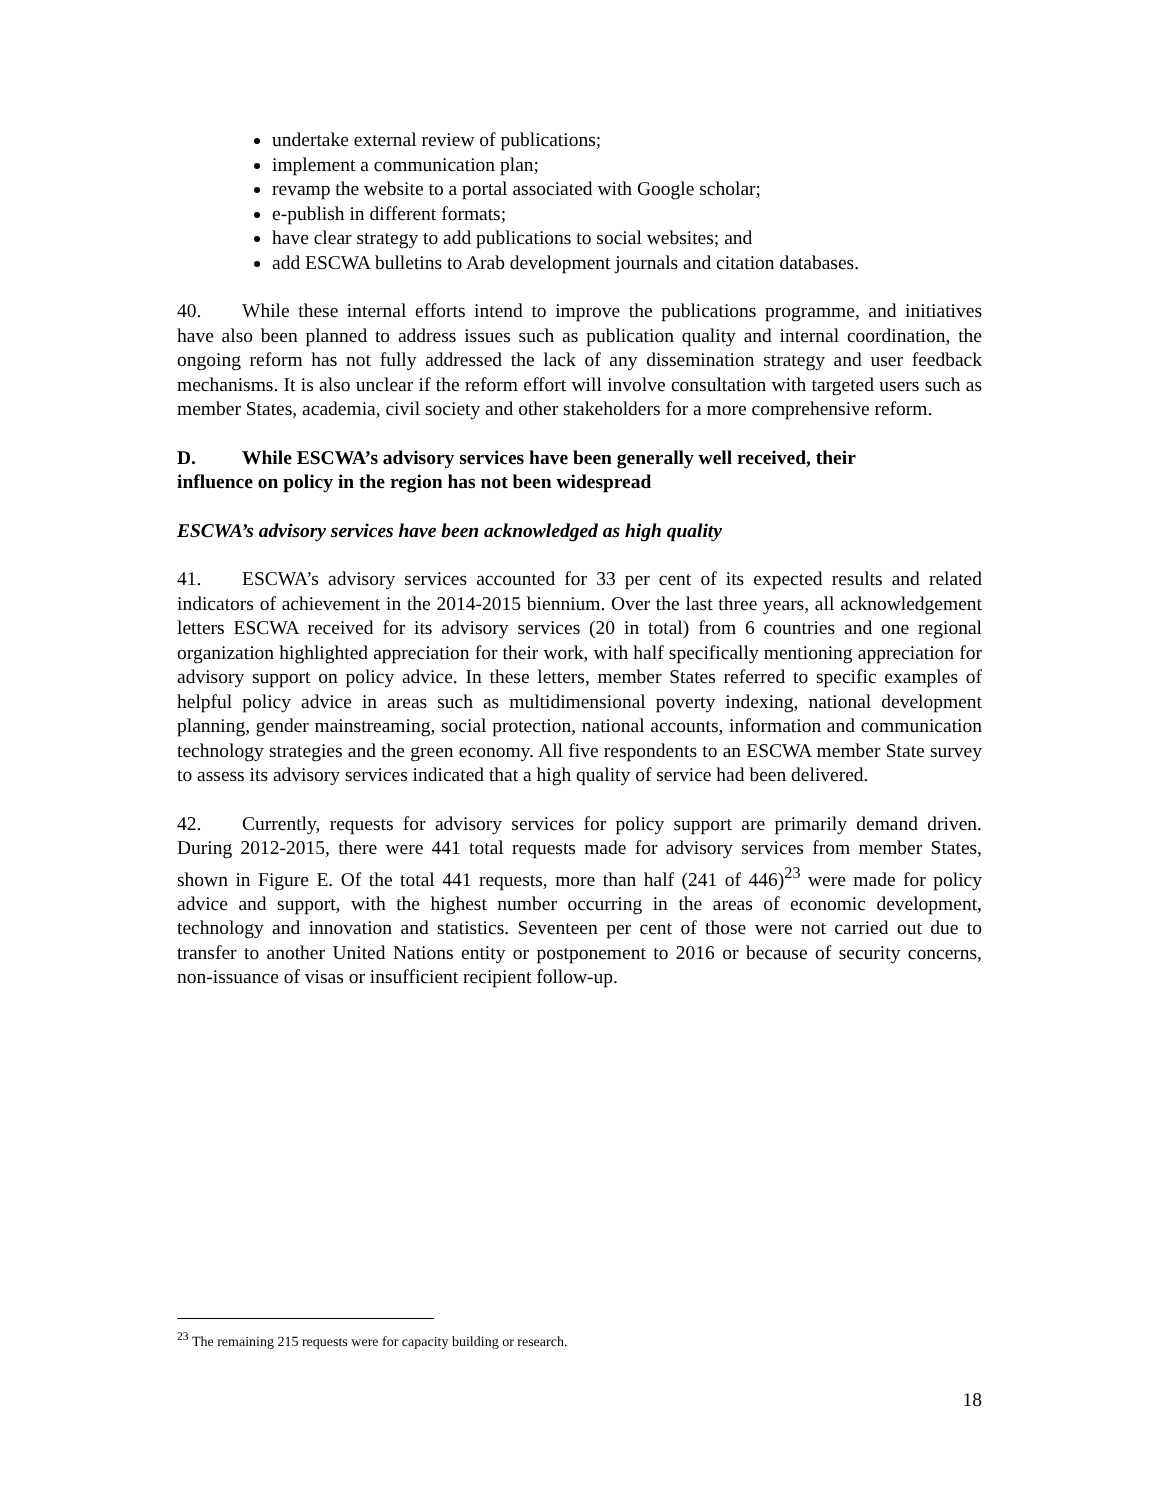undertake external review of publications;
implement a communication plan;
revamp the website to a portal associated with Google scholar;
e-publish in different formats;
have clear strategy to add publications to social websites; and
add ESCWA bulletins to Arab development journals and citation databases.
40. While these internal efforts intend to improve the publications programme, and initiatives have also been planned to address issues such as publication quality and internal coordination, the ongoing reform has not fully addressed the lack of any dissemination strategy and user feedback mechanisms. It is also unclear if the reform effort will involve consultation with targeted users such as member States, academia, civil society and other stakeholders for a more comprehensive reform.
D. While ESCWA’s advisory services have been generally well received, their
influence on policy in the region has not been widespread
ESCWA’s advisory services have been acknowledged as high quality
41. ESCWA’s advisory services accounted for 33 per cent of its expected results and related indicators of achievement in the 2014-2015 biennium. Over the last three years, all acknowledgement letters ESCWA received for its advisory services (20 in total) from 6 countries and one regional organization highlighted appreciation for their work, with half specifically mentioning appreciation for advisory support on policy advice. In these letters, member States referred to specific examples of helpful policy advice in areas such as multidimensional poverty indexing, national development planning, gender mainstreaming, social protection, national accounts, information and communication technology strategies and the green economy. All five respondents to an ESCWA member State survey to assess its advisory services indicated that a high quality of service had been delivered.
42. Currently, requests for advisory services for policy support are primarily demand driven. During 2012-2015, there were 441 total requests made for advisory services from member States, shown in Figure E. Of the total 441 requests, more than half (241 of 446)<sup>23</sup> were made for policy advice and support, with the highest number occurring in the areas of economic development, technology and innovation and statistics. Seventeen per cent of those were not carried out due to transfer to another United Nations entity or postponement to 2016 or because of security concerns, non-issuance of visas or insufficient recipient follow-up.
<sup>23</sup> The remaining 215 requests were for capacity building or research.
18